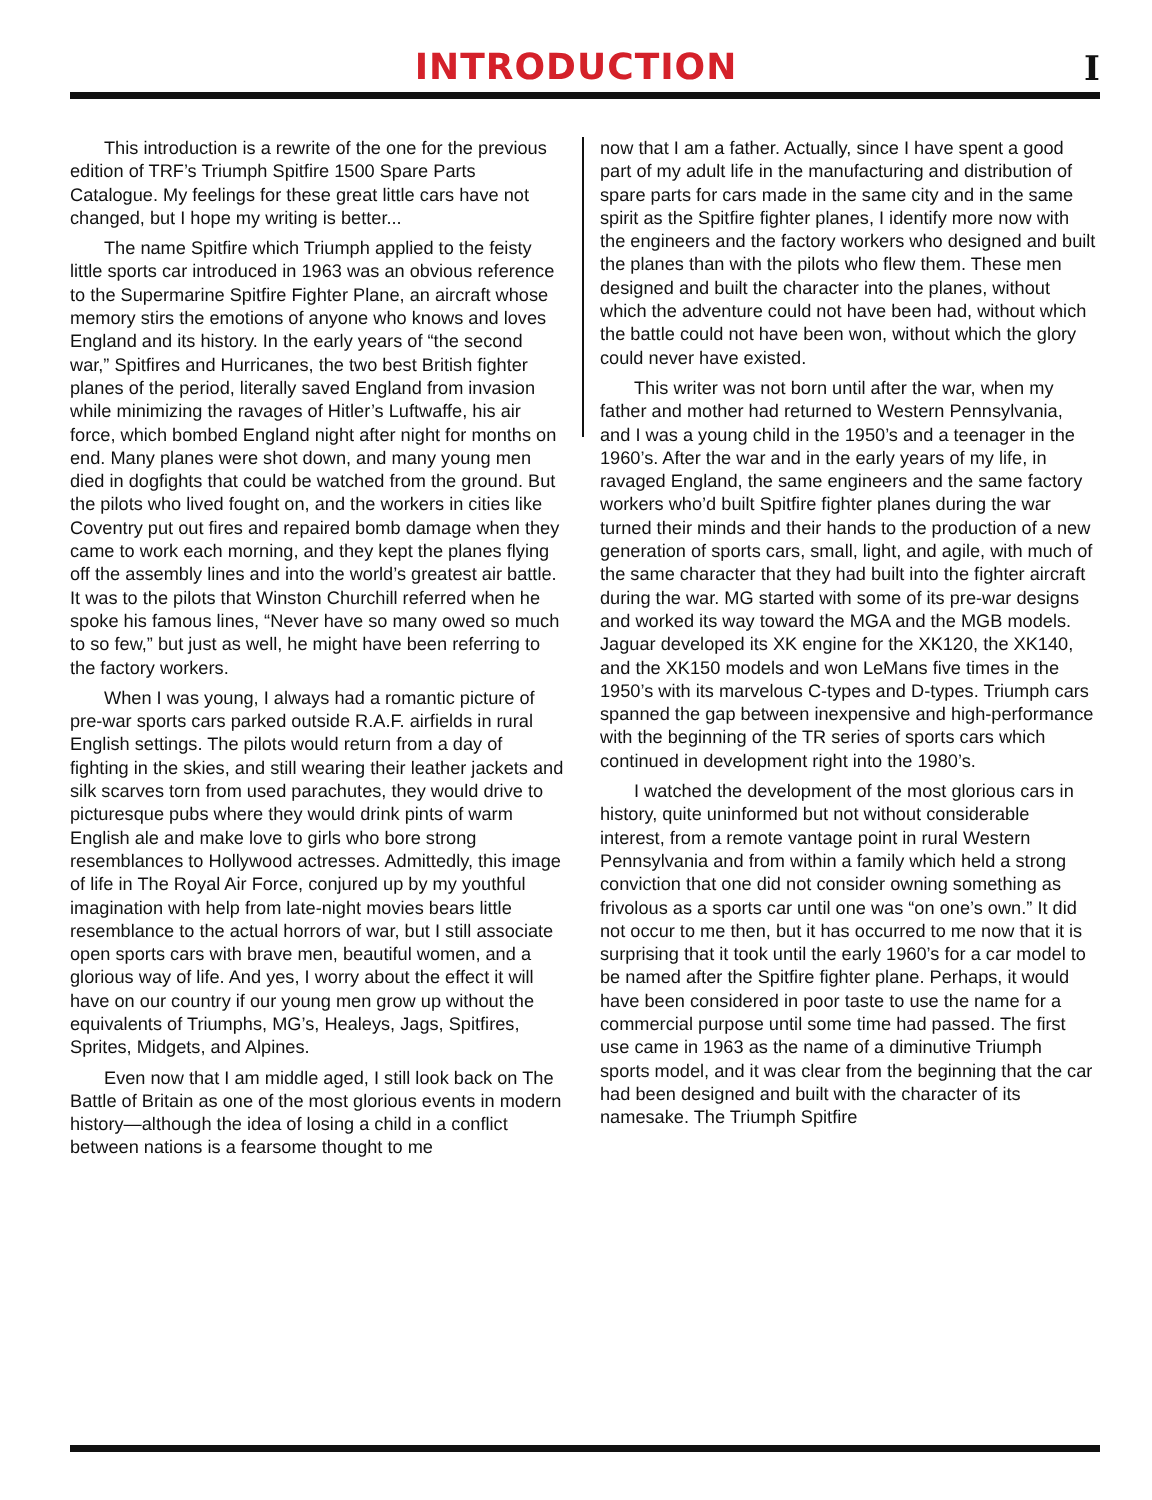INTRODUCTION
I
This introduction is a rewrite of the one for the previous edition of TRF’s Triumph Spitfire 1500 Spare Parts Catalogue. My feelings for these great little cars have not changed, but I hope my writing is better...
The name Spitfire which Triumph applied to the feisty little sports car introduced in 1963 was an obvious reference to the Supermarine Spitfire Fighter Plane, an aircraft whose memory stirs the emotions of anyone who knows and loves England and its history. In the early years of “the second war,” Spitfires and Hurricanes, the two best British fighter planes of the period, literally saved England from invasion while minimizing the ravages of Hitler’s Luftwaffe, his air force, which bombed England night after night for months on end. Many planes were shot down, and many young men died in dogfights that could be watched from the ground. But the pilots who lived fought on, and the workers in cities like Coventry put out fires and repaired bomb damage when they came to work each morning, and they kept the planes flying off the assembly lines and into the world’s greatest air battle. It was to the pilots that Winston Churchill referred when he spoke his famous lines, “Never have so many owed so much to so few,” but just as well, he might have been referring to the factory workers.
When I was young, I always had a romantic picture of pre-war sports cars parked outside R.A.F. airfields in rural English settings. The pilots would return from a day of fighting in the skies, and still wearing their leather jackets and silk scarves torn from used parachutes, they would drive to picturesque pubs where they would drink pints of warm English ale and make love to girls who bore strong resemblances to Hollywood actresses. Admittedly, this image of life in The Royal Air Force, conjured up by my youthful imagination with help from late-night movies bears little resemblance to the actual horrors of war, but I still associate open sports cars with brave men, beautiful women, and a glorious way of life. And yes, I worry about the effect it will have on our country if our young men grow up without the equivalents of Triumphs, MG’s, Healeys, Jags, Spitfires, Sprites, Midgets, and Alpines.
Even now that I am middle aged, I still look back on The Battle of Britain as one of the most glorious events in modern history—although the idea of losing a child in a conflict between nations is a fearsome thought to me
now that I am a father. Actually, since I have spent a good part of my adult life in the manufacturing and distribution of spare parts for cars made in the same city and in the same spirit as the Spitfire fighter planes, I identify more now with the engineers and the factory workers who designed and built the planes than with the pilots who flew them. These men designed and built the character into the planes, without which the adventure could not have been had, without which the battle could not have been won, without which the glory could never have existed.
This writer was not born until after the war, when my father and mother had returned to Western Pennsylvania, and I was a young child in the 1950’s and a teenager in the 1960’s. After the war and in the early years of my life, in ravaged England, the same engineers and the same factory workers who’d built Spitfire fighter planes during the war turned their minds and their hands to the production of a new generation of sports cars, small, light, and agile, with much of the same character that they had built into the fighter aircraft during the war. MG started with some of its pre-war designs and worked its way toward the MGA and the MGB models. Jaguar developed its XK engine for the XK120, the XK140, and the XK150 models and won LeMans five times in the 1950’s with its marvelous C-types and D-types. Triumph cars spanned the gap between inexpensive and high-performance with the beginning of the TR series of sports cars which continued in development right into the 1980’s.
I watched the development of the most glorious cars in history, quite uninformed but not without considerable interest, from a remote vantage point in rural Western Pennsylvania and from within a family which held a strong conviction that one did not consider owning something as frivolous as a sports car until one was “on one’s own.” It did not occur to me then, but it has occurred to me now that it is surprising that it took until the early 1960’s for a car model to be named after the Spitfire fighter plane. Perhaps, it would have been considered in poor taste to use the name for a commercial purpose until some time had passed. The first use came in 1963 as the name of a diminutive Triumph sports model, and it was clear from the beginning that the car had been designed and built with the character of its namesake. The Triumph Spitfire